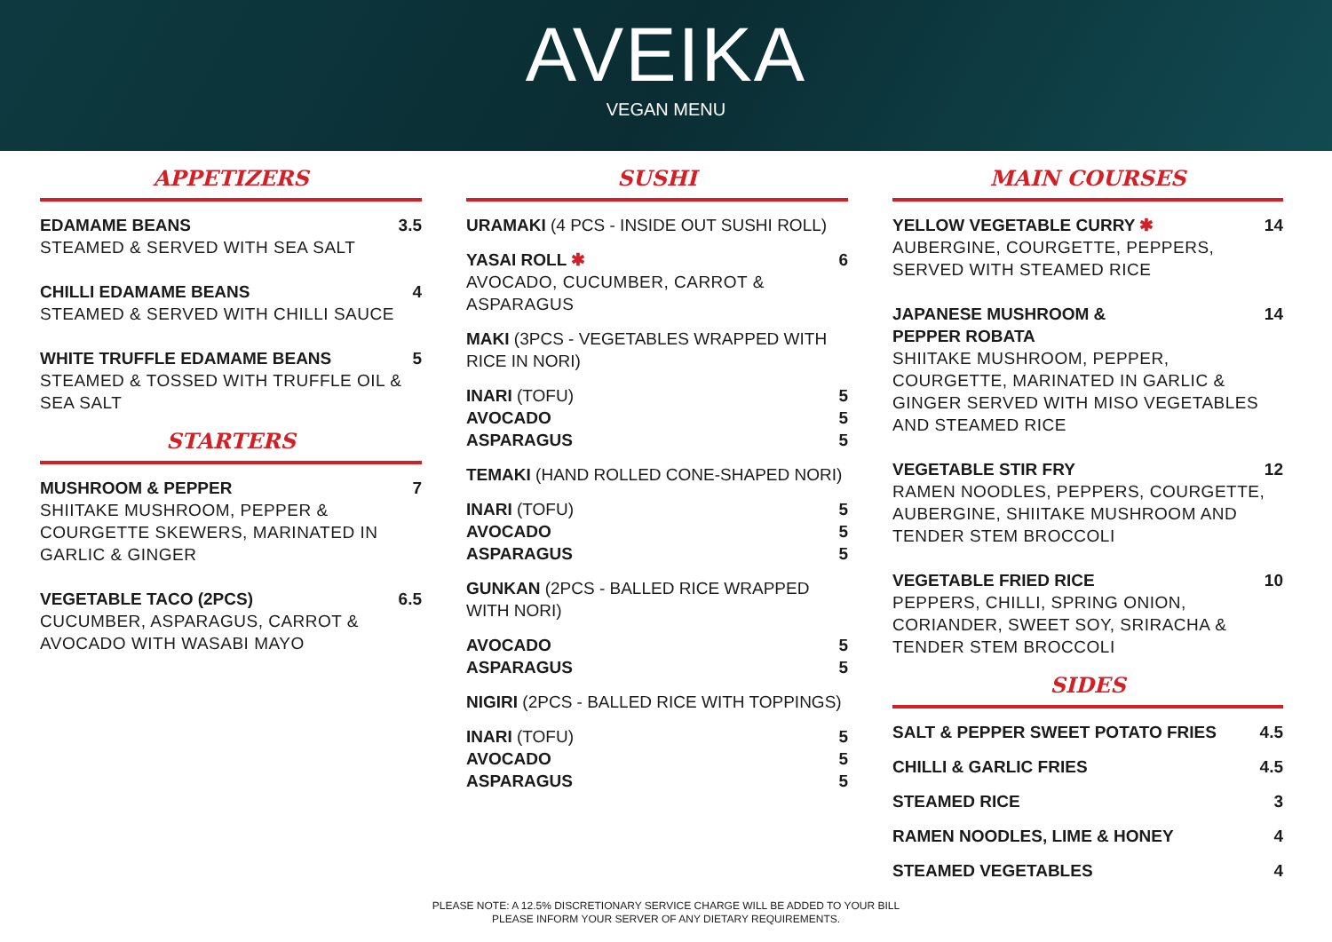AVEIKA
VEGAN MENU
APPETIZERS
EDAMAME BEANS 3.5
STEAMED & SERVED WITH SEA SALT
CHILLI EDAMAME BEANS 4
STEAMED & SERVED WITH CHILLI SAUCE
WHITE TRUFFLE EDAMAME BEANS 5
STEAMED & TOSSED WITH TRUFFLE OIL & SEA SALT
STARTERS
MUSHROOM & PEPPER 7
SHIITAKE MUSHROOM, PEPPER & COURGETTE SKEWERS, MARINATED IN GARLIC & GINGER
VEGETABLE TACO (2PCS) 6.5
CUCUMBER, ASPARAGUS, CARROT & AVOCADO WITH WASABI MAYO
SUSHI
URAMAKI (4 PCS - INSIDE OUT SUSHI ROLL)
YASAI ROLL ✱ 6
AVOCADO, CUCUMBER, CARROT & ASPARAGUS
MAKI (3PCS - VEGETABLES WRAPPED WITH RICE IN NORI)
INARI (TOFU) 5
AVOCADO 5
ASPARAGUS 5
TEMAKI (HAND ROLLED CONE-SHAPED NORI)
INARI (TOFU) 5
AVOCADO 5
ASPARAGUS 5
GUNKAN (2PCS - BALLED RICE WRAPPED WITH NORI)
AVOCADO 5
ASPARAGUS 5
NIGIRI (2PCS - BALLED RICE WITH TOPPINGS)
INARI (TOFU) 5
AVOCADO 5
ASPARAGUS 5
MAIN COURSES
YELLOW VEGETABLE CURRY ✱ 14
AUBERGINE, COURGETTE, PEPPERS, SERVED WITH STEAMED RICE
JAPANESE MUSHROOM &
PEPPER ROBATA 14
SHIITAKE MUSHROOM, PEPPER, COURGETTE, MARINATED IN GARLIC & GINGER SERVED WITH MISO VEGETABLES AND STEAMED RICE
VEGETABLE STIR FRY 12
RAMEN NOODLES, PEPPERS, COURGETTE, AUBERGINE, SHIITAKE MUSHROOM AND TENDER STEM BROCCOLI
VEGETABLE FRIED RICE 10
PEPPERS, CHILLI, SPRING ONION, CORIANDER, SWEET SOY, SRIRACHA & TENDER STEM BROCCOLI
SIDES
SALT & PEPPER SWEET POTATO FRIES 4.5
CHILLI & GARLIC FRIES 4.5
STEAMED RICE 3
RAMEN NOODLES, LIME & HONEY 4
STEAMED VEGETABLES 4
PLEASE NOTE: A 12.5% DISCRETIONARY SERVICE CHARGE WILL BE ADDED TO YOUR BILL
PLEASE INFORM YOUR SERVER OF ANY DIETARY REQUIREMENTS.